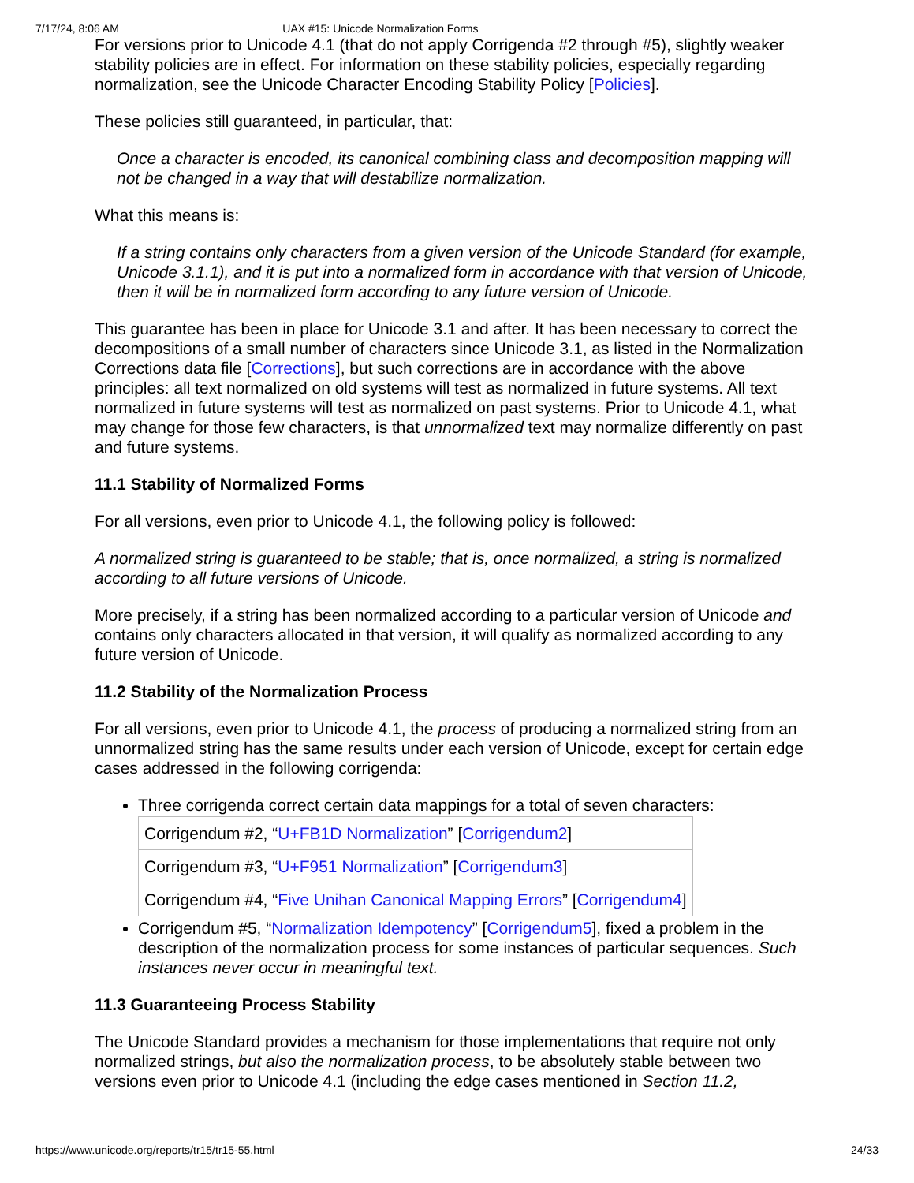7/17/24, 8:06 AM UAX #15: Unicode Normalization Forms
For versions prior to Unicode 4.1 (that do not apply Corrigenda #2 through #5), slightly weaker stability policies are in effect. For information on these stability policies, especially regarding normalization, see the Unicode Character Encoding Stability Policy [Policies].
These policies still guaranteed, in particular, that:
Once a character is encoded, its canonical combining class and decomposition mapping will not be changed in a way that will destabilize normalization.
What this means is:
If a string contains only characters from a given version of the Unicode Standard (for example, Unicode 3.1.1), and it is put into a normalized form in accordance with that version of Unicode, then it will be in normalized form according to any future version of Unicode.
This guarantee has been in place for Unicode 3.1 and after. It has been necessary to correct the decompositions of a small number of characters since Unicode 3.1, as listed in the Normalization Corrections data file [Corrections], but such corrections are in accordance with the above principles: all text normalized on old systems will test as normalized in future systems. All text normalized in future systems will test as normalized on past systems. Prior to Unicode 4.1, what may change for those few characters, is that unnormalized text may normalize differently on past and future systems.
11.1 Stability of Normalized Forms
For all versions, even prior to Unicode 4.1, the following policy is followed:
A normalized string is guaranteed to be stable; that is, once normalized, a string is normalized according to all future versions of Unicode.
More precisely, if a string has been normalized according to a particular version of Unicode and contains only characters allocated in that version, it will qualify as normalized according to any future version of Unicode.
11.2 Stability of the Normalization Process
For all versions, even prior to Unicode 4.1, the process of producing a normalized string from an unnormalized string has the same results under each version of Unicode, except for certain edge cases addressed in the following corrigenda:
Three corrigenda correct certain data mappings for a total of seven characters:
| Corrigendum #2, “ U+FB1D Normalization ” [ Corrigendum2 ] |
| Corrigendum #3, “ U+F951 Normalization ” [ Corrigendum3 ] |
| Corrigendum #4, “ Five Unihan Canonical Mapping Errors ” [ Corrigendum4 ] |
Corrigendum #5, “Normalization Idempotency” [Corrigendum5], fixed a problem in the description of the normalization process for some instances of particular sequences. Such instances never occur in meaningful text.
11.3 Guaranteeing Process Stability
The Unicode Standard provides a mechanism for those implementations that require not only normalized strings, but also the normalization process, to be absolutely stable between two versions even prior to Unicode 4.1 (including the edge cases mentioned in Section 11.2,
https://www.unicode.org/reports/tr15/tr15-55.html 24/33